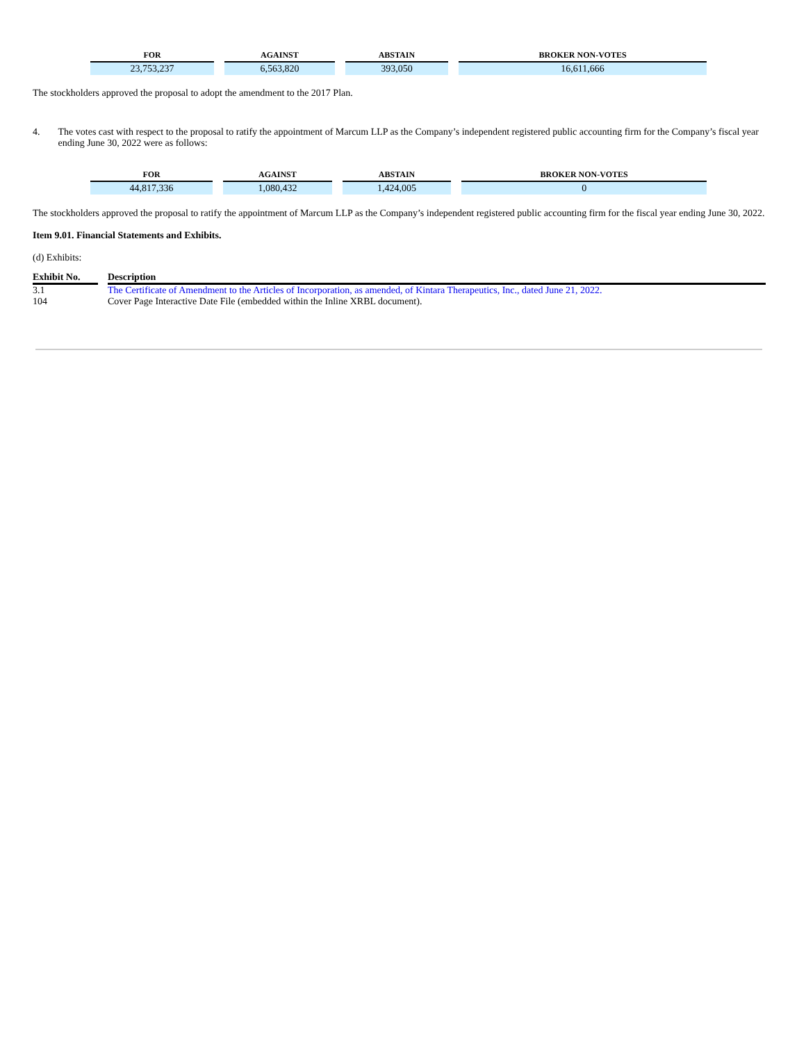| FOR | | AGAINST | | ABSTAIN | | BROKER NON-VOTES |
| 23,753,237 | | 6,563,820 | | 393,050 | | 16,611,666 |
The stockholders approved the proposal to adopt the amendment to the 2017 Plan.
4. The votes cast with respect to the proposal to ratify the appointment of Marcum LLP as the Company’s independent registered public accounting firm for the Company’s fiscal year ending June 30, 2022 were as follows:
| FOR | | AGAINST | | ABSTAIN | | BROKER NON-VOTES |
| 44,817,336 | | 1,080,432 | | 1,424,005 | | 0 |
The stockholders approved the proposal to ratify the appointment of Marcum LLP as the Company’s independent registered public accounting firm for the fiscal year ending June 30, 2022.
Item 9.01. Financial Statements and Exhibits.
(d) Exhibits:
| Exhibit No. | | Description |
| --- | --- | --- |
| 3.1 | | The Certificate of Amendment to the Articles of Incorporation, as amended, of Kintara Therapeutics, Inc., dated June 21, 2022. |
| 104 | | Cover Page Interactive Date File (embedded within the Inline XRBL document). |